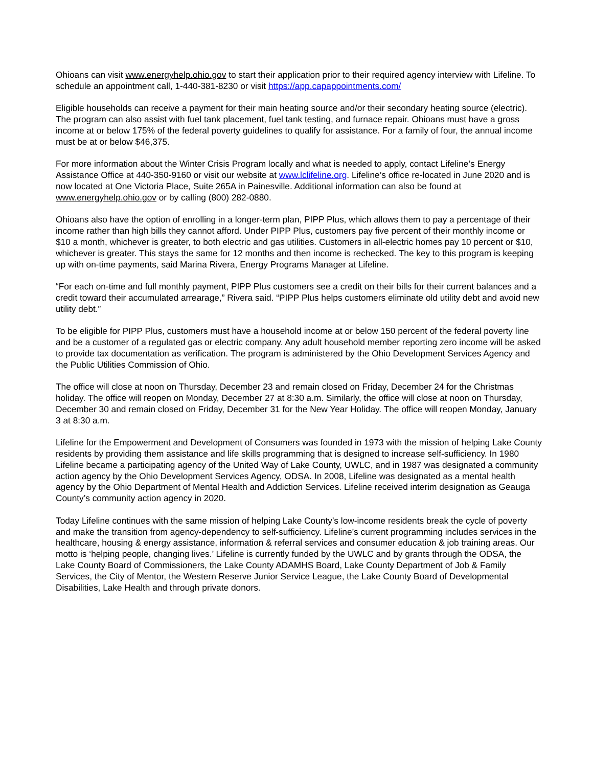Ohioans can visit www.energyhelp.ohio.gov to start their application prior to their required agency interview with Lifeline. To schedule an appointment call, 1-440-381-8230 or visit https://app.capappointments.com/
Eligible households can receive a payment for their main heating source and/or their secondary heating source (electric). The program can also assist with fuel tank placement, fuel tank testing, and furnace repair. Ohioans must have a gross income at or below 175% of the federal poverty guidelines to qualify for assistance. For a family of four, the annual income must be at or below $46,375.
For more information about the Winter Crisis Program locally and what is needed to apply, contact Lifeline’s Energy Assistance Office at 440-350-9160 or visit our website at www.lclifeline.org. Lifeline’s office re-located in June 2020 and is now located at One Victoria Place, Suite 265A in Painesville. Additional information can also be found at www.energyhelp.ohio.gov or by calling (800) 282-0880.
Ohioans also have the option of enrolling in a longer-term plan, PIPP Plus, which allows them to pay a percentage of their income rather than high bills they cannot afford. Under PIPP Plus, customers pay five percent of their monthly income or $10 a month, whichever is greater, to both electric and gas utilities. Customers in all-electric homes pay 10 percent or $10, whichever is greater. This stays the same for 12 months and then income is rechecked. The key to this program is keeping up with on-time payments, said Marina Rivera, Energy Programs Manager at Lifeline.
“For each on-time and full monthly payment, PIPP Plus customers see a credit on their bills for their current balances and a credit toward their accumulated arrearage,” Rivera said. “PIPP Plus helps customers eliminate old utility debt and avoid new utility debt.”
To be eligible for PIPP Plus, customers must have a household income at or below 150 percent of the federal poverty line and be a customer of a regulated gas or electric company. Any adult household member reporting zero income will be asked to provide tax documentation as verification. The program is administered by the Ohio Development Services Agency and the Public Utilities Commission of Ohio.
The office will close at noon on Thursday, December 23 and remain closed on Friday, December 24 for the Christmas holiday. The office will reopen on Monday, December 27 at 8:30 a.m. Similarly, the office will close at noon on Thursday, December 30 and remain closed on Friday, December 31 for the New Year Holiday. The office will reopen Monday, January 3 at 8:30 a.m.
Lifeline for the Empowerment and Development of Consumers was founded in 1973 with the mission of helping Lake County residents by providing them assistance and life skills programming that is designed to increase self-sufficiency. In 1980 Lifeline became a participating agency of the United Way of Lake County, UWLC, and in 1987 was designated a community action agency by the Ohio Development Services Agency, ODSA. In 2008, Lifeline was designated as a mental health agency by the Ohio Department of Mental Health and Addiction Services. Lifeline received interim designation as Geauga County’s community action agency in 2020.
Today Lifeline continues with the same mission of helping Lake County’s low-income residents break the cycle of poverty and make the transition from agency-dependency to self-sufficiency. Lifeline’s current programming includes services in the healthcare, housing & energy assistance, information & referral services and consumer education & job training areas. Our motto is ‘helping people, changing lives.’ Lifeline is currently funded by the UWLC and by grants through the ODSA, the Lake County Board of Commissioners, the Lake County ADAMHS Board, Lake County Department of Job & Family Services, the City of Mentor, the Western Reserve Junior Service League, the Lake County Board of Developmental Disabilities, Lake Health and through private donors.